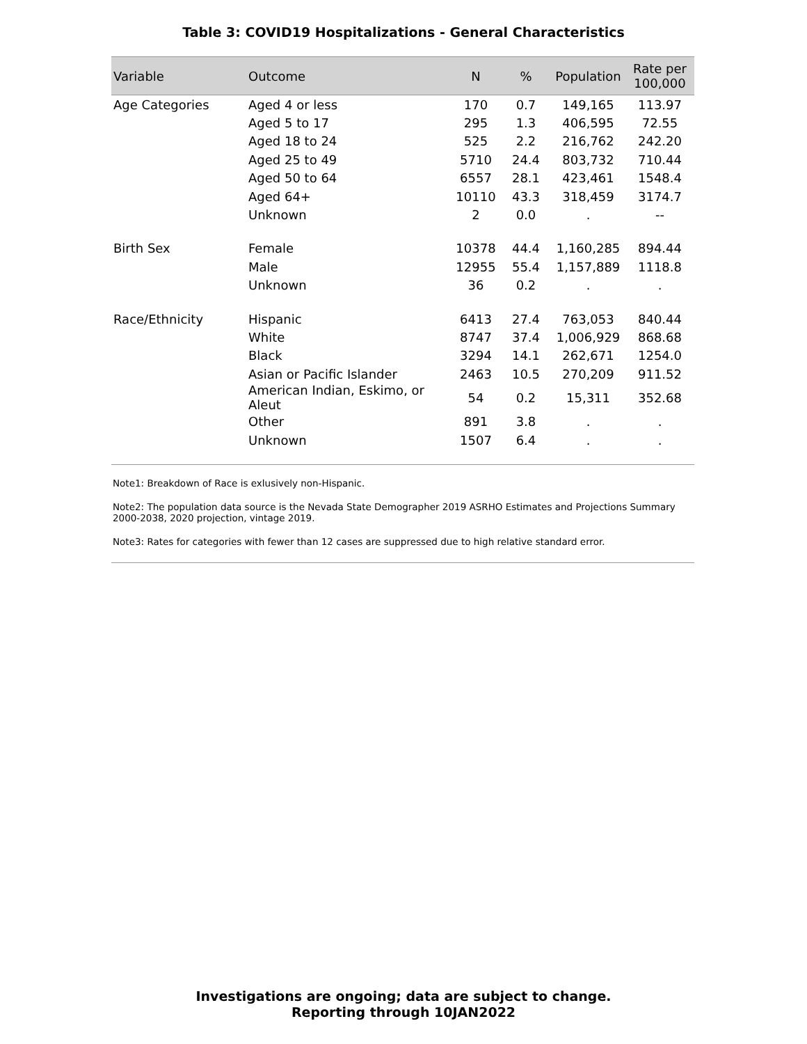Table 3: COVID19 Hospitalizations - General Characteristics
| Variable | Outcome | N | % | Population | Rate per 100,000 |
| --- | --- | --- | --- | --- | --- |
| Age Categories | Aged 4 or less | 170 | 0.7 | 149,165 | 113.97 |
| | Aged 5 to 17 | 295 | 1.3 | 406,595 | 72.55 |
| | Aged 18 to 24 | 525 | 2.2 | 216,762 | 242.20 |
| | Aged 25 to 49 | 5710 | 24.4 | 803,732 | 710.44 |
| | Aged 50 to 64 | 6557 | 28.1 | 423,461 | 1548.4 |
| | Aged 64+ | 10110 | 43.3 | 318,459 | 3174.7 |
| | Unknown | 2 | 0.0 | . | -- |
| Birth Sex | Female | 10378 | 44.4 | 1,160,285 | 894.44 |
| | Male | 12955 | 55.4 | 1,157,889 | 1118.8 |
| | Unknown | 36 | 0.2 | . | . |
| Race/Ethnicity | Hispanic | 6413 | 27.4 | 763,053 | 840.44 |
| | White | 8747 | 37.4 | 1,006,929 | 868.68 |
| | Black | 3294 | 14.1 | 262,671 | 1254.0 |
| | Asian or Pacific Islander | 2463 | 10.5 | 270,209 | 911.52 |
| | American Indian, Eskimo, or Aleut | 54 | 0.2 | 15,311 | 352.68 |
| | Other | 891 | 3.8 | . | . |
| | Unknown | 1507 | 6.4 | . | . |
Note1: Breakdown of Race is exlusively non-Hispanic.
Note2: The population data source is the Nevada State Demographer 2019 ASRHO Estimates and Projections Summary 2000-2038, 2020 projection, vintage 2019.
Note3: Rates for categories with fewer than 12 cases are suppressed due to high relative standard error.
Investigations are ongoing; data are subject to change.
Reporting through 10JAN2022